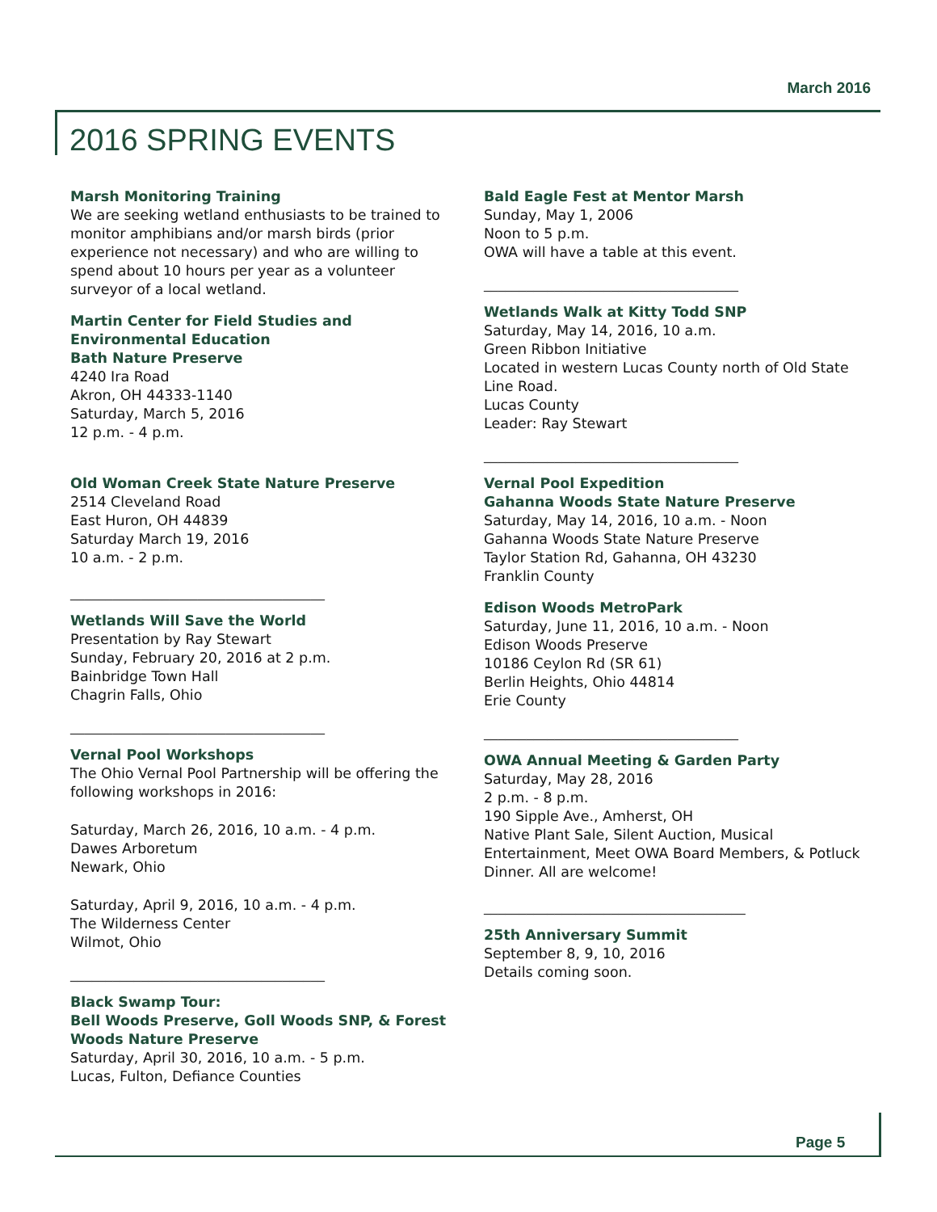March 2016
2016 SPRING EVENTS
Marsh Monitoring Training
We are seeking wetland enthusiasts to be trained to monitor amphibians and/or marsh birds (prior experience not necessary) and who are willing to spend about 10 hours per year as a volunteer surveyor of a local wetland.
Martin Center for Field Studies and Environmental Education
Bath Nature Preserve
4240 Ira Road
Akron, OH 44333-1140
Saturday, March 5, 2016
12 p.m. - 4 p.m.
Old Woman Creek State Nature Preserve
2514 Cleveland Road
East Huron, OH 44839
Saturday March 19, 2016
10 a.m. - 2 p.m.
____________________________________
Wetlands Will Save the World
Presentation by Ray Stewart
Sunday, February 20, 2016 at 2 p.m.
Bainbridge Town Hall
Chagrin Falls, Ohio
____________________________________
Vernal Pool Workshops
The Ohio Vernal Pool Partnership will be offering the following workshops in 2016:
Saturday, March 26, 2016, 10 a.m. - 4 p.m.
Dawes Arboretum
Newark, Ohio
Saturday, April 9, 2016, 10 a.m. - 4 p.m.
The Wilderness Center
Wilmot, Ohio
____________________________________
Black Swamp Tour:
Bell Woods Preserve, Goll Woods SNP, & Forest Woods Nature Preserve
Saturday, April 30, 2016, 10 a.m. - 5 p.m.
Lucas, Fulton, Defiance Counties
Bald Eagle Fest at Mentor Marsh
Sunday, May 1, 2006
Noon to 5 p.m.
OWA will have a table at this event.
____________________________________
Wetlands Walk at Kitty Todd SNP
Saturday, May 14, 2016, 10 a.m.
Green Ribbon Initiative
Located in western Lucas County north of Old State Line Road.
Lucas County
Leader: Ray Stewart
____________________________________
Vernal Pool Expedition
Gahanna Woods State Nature Preserve
Saturday, May 14, 2016, 10 a.m. - Noon
Gahanna Woods State Nature Preserve
Taylor Station Rd, Gahanna, OH 43230
Franklin County
Edison Woods MetroPark
Saturday, June 11, 2016, 10 a.m. - Noon
Edison Woods Preserve
10186 Ceylon Rd (SR 61)
Berlin Heights, Ohio 44814
Erie County
____________________________________
OWA Annual Meeting & Garden Party
Saturday, May 28, 2016
2 p.m. - 8 p.m.
190 Sipple Ave., Amherst, OH
Native Plant Sale, Silent Auction, Musical Entertainment, Meet OWA Board Members, & Potluck Dinner. All are welcome!
_____________________________________
25th Anniversary Summit
September 8, 9, 10, 2016
Details coming soon.
Page 5